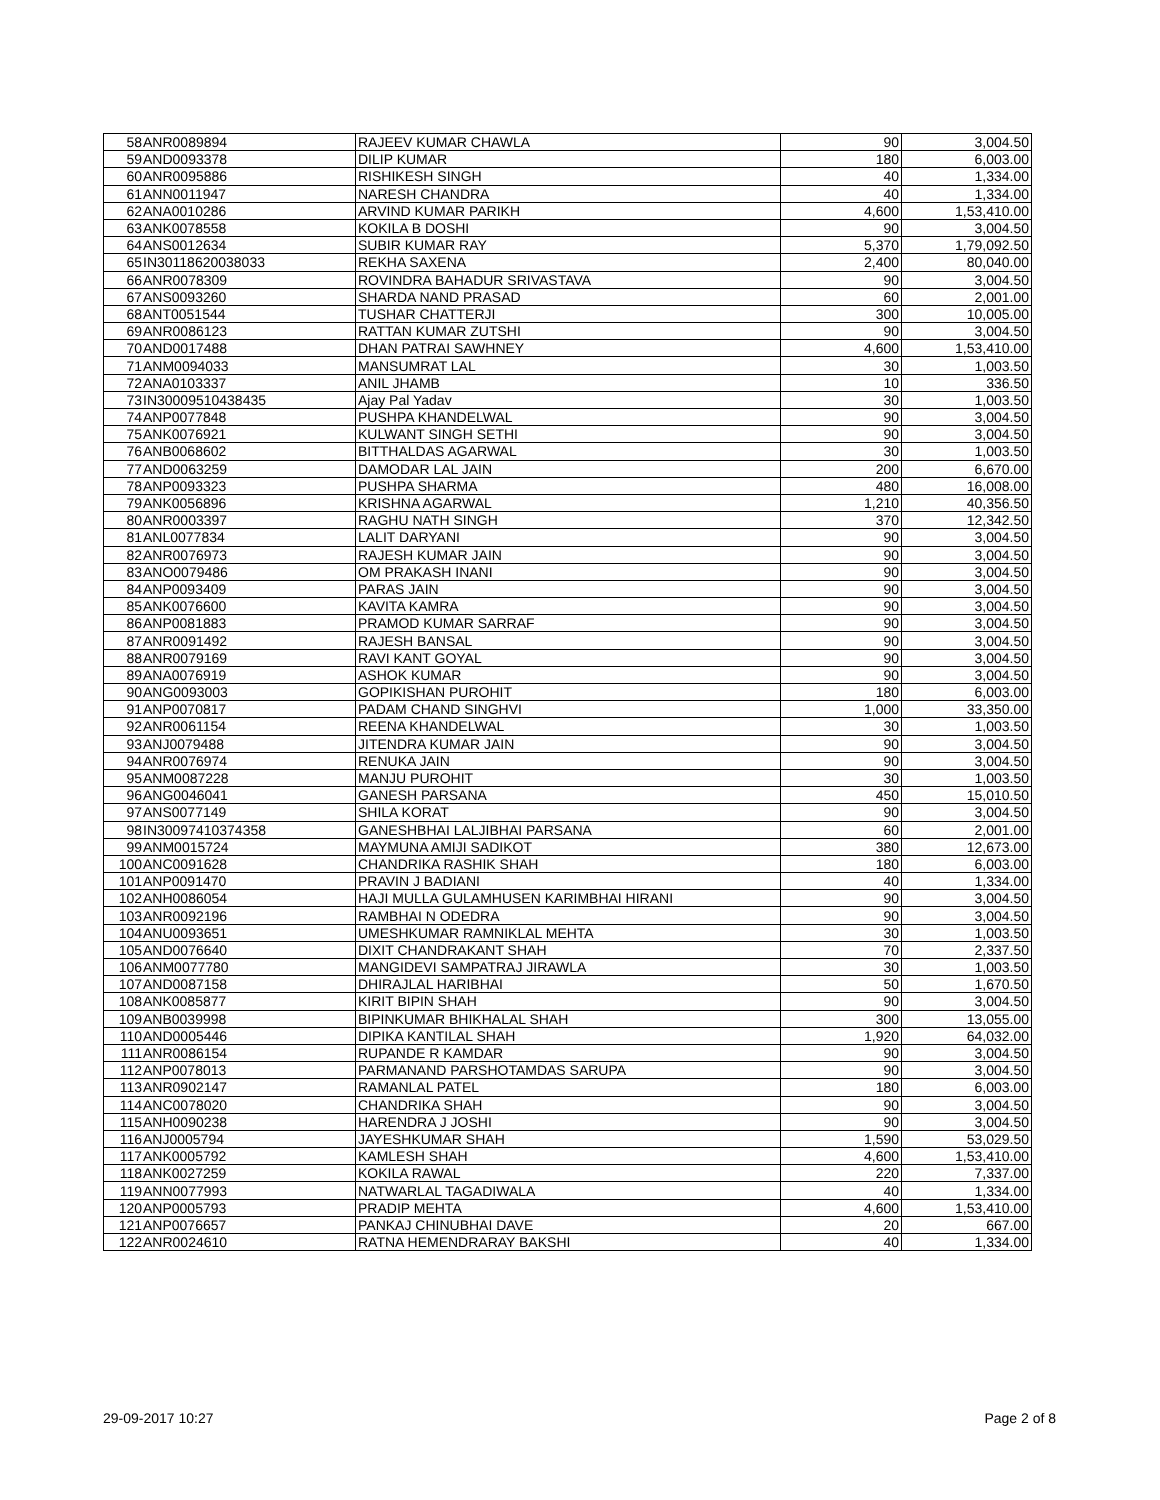| 58 | ANR0089894 | RAJEEV KUMAR CHAWLA | 90 | 3,004.50 |
| 59 | AND0093378 | DILIP KUMAR | 180 | 6,003.00 |
| 60 | ANR0095886 | RISHIKESH SINGH | 40 | 1,334.00 |
| 61 | ANN0011947 | NARESH CHANDRA | 40 | 1,334.00 |
| 62 | ANA0010286 | ARVIND KUMAR PARIKH | 4,600 | 1,53,410.00 |
| 63 | ANK0078558 | KOKILA B DOSHI | 90 | 3,004.50 |
| 64 | ANS0012634 | SUBIR KUMAR RAY | 5,370 | 1,79,092.50 |
| 65 | IN30118620038033 | REKHA SAXENA | 2,400 | 80,040.00 |
| 66 | ANR0078309 | ROVINDRA BAHADUR SRIVASTAVA | 90 | 3,004.50 |
| 67 | ANS0093260 | SHARDA NAND PRASAD | 60 | 2,001.00 |
| 68 | ANT0051544 | TUSHAR CHATTERJI | 300 | 10,005.00 |
| 69 | ANR0086123 | RATTAN KUMAR ZUTSHI | 90 | 3,004.50 |
| 70 | AND0017488 | DHAN PATRAI SAWHNEY | 4,600 | 1,53,410.00 |
| 71 | ANM0094033 | MANSUMRAT LAL | 30 | 1,003.50 |
| 72 | ANA0103337 | ANIL JHAMB | 10 | 336.50 |
| 73 | IN30009510438435 | Ajay Pal Yadav | 30 | 1,003.50 |
| 74 | ANP0077848 | PUSHPA KHANDELWAL | 90 | 3,004.50 |
| 75 | ANK0076921 | KULWANT SINGH SETHI | 90 | 3,004.50 |
| 76 | ANB0068602 | BITTHALDAS AGARWAL | 30 | 1,003.50 |
| 77 | AND0063259 | DAMODAR LAL JAIN | 200 | 6,670.00 |
| 78 | ANP0093323 | PUSHPA SHARMA | 480 | 16,008.00 |
| 79 | ANK0056896 | KRISHNA AGARWAL | 1,210 | 40,356.50 |
| 80 | ANR0003397 | RAGHU NATH SINGH | 370 | 12,342.50 |
| 81 | ANL0077834 | LALIT DARYANI | 90 | 3,004.50 |
| 82 | ANR0076973 | RAJESH KUMAR JAIN | 90 | 3,004.50 |
| 83 | ANO0079486 | OM PRAKASH INANI | 90 | 3,004.50 |
| 84 | ANP0093409 | PARAS JAIN | 90 | 3,004.50 |
| 85 | ANK0076600 | KAVITA KAMRA | 90 | 3,004.50 |
| 86 | ANP0081883 | PRAMOD KUMAR SARRAF | 90 | 3,004.50 |
| 87 | ANR0091492 | RAJESH BANSAL | 90 | 3,004.50 |
| 88 | ANR0079169 | RAVI KANT GOYAL | 90 | 3,004.50 |
| 89 | ANA0076919 | ASHOK KUMAR | 90 | 3,004.50 |
| 90 | ANG0093003 | GOPIKISHAN PUROHIT | 180 | 6,003.00 |
| 91 | ANP0070817 | PADAM CHAND SINGHVI | 1,000 | 33,350.00 |
| 92 | ANR0061154 | REENA KHANDELWAL | 30 | 1,003.50 |
| 93 | ANJ0079488 | JITENDRA KUMAR JAIN | 90 | 3,004.50 |
| 94 | ANR0076974 | RENUKA JAIN | 90 | 3,004.50 |
| 95 | ANM0087228 | MANJU PUROHIT | 30 | 1,003.50 |
| 96 | ANG0046041 | GANESH PARSANA | 450 | 15,010.50 |
| 97 | ANS0077149 | SHILA KORAT | 90 | 3,004.50 |
| 98 | IN30097410374358 | GANESHBHAI LALJIBHAI PARSANA | 60 | 2,001.00 |
| 99 | ANM0015724 | MAYMUNA AMIJI SADIKOT | 380 | 12,673.00 |
| 100 | ANC0091628 | CHANDRIKA RASHIK SHAH | 180 | 6,003.00 |
| 101 | ANP0091470 | PRAVIN J BADIANI | 40 | 1,334.00 |
| 102 | ANH0086054 | HAJI MULLA GULAMHUSEN KARIMBHAI HIRANI | 90 | 3,004.50 |
| 103 | ANR0092196 | RAMBHAI N ODEDRA | 90 | 3,004.50 |
| 104 | ANU0093651 | UMESHKUMAR RAMNIKLAL MEHTA | 30 | 1,003.50 |
| 105 | AND0076640 | DIXIT CHANDRAKANT SHAH | 70 | 2,337.50 |
| 106 | ANM0077780 | MANGIDEVI SAMPATRAJ JIRAWLA | 30 | 1,003.50 |
| 107 | AND0087158 | DHIRAJLAL HARIBHAI | 50 | 1,670.50 |
| 108 | ANK0085877 | KIRIT BIPIN SHAH | 90 | 3,004.50 |
| 109 | ANB0039998 | BIPINKUMAR BHIKHALAL SHAH | 300 | 13,055.00 |
| 110 | AND0005446 | DIPIKA KANTILAL SHAH | 1,920 | 64,032.00 |
| 111 | ANR0086154 | RUPANDE R KAMDAR | 90 | 3,004.50 |
| 112 | ANP0078013 | PARMANAND PARSHOTAMDAS SARUPA | 90 | 3,004.50 |
| 113 | ANR0902147 | RAMANLAL PATEL | 180 | 6,003.00 |
| 114 | ANC0078020 | CHANDRIKA SHAH | 90 | 3,004.50 |
| 115 | ANH0090238 | HARENDRA J JOSHI | 90 | 3,004.50 |
| 116 | ANJ0005794 | JAYESHKUMAR SHAH | 1,590 | 53,029.50 |
| 117 | ANK0005792 | KAMLESH SHAH | 4,600 | 1,53,410.00 |
| 118 | ANK0027259 | KOKILA RAWAL | 220 | 7,337.00 |
| 119 | ANN0077993 | NATWARLAL TAGADIWALA | 40 | 1,334.00 |
| 120 | ANP0005793 | PRADIP MEHTA | 4,600 | 1,53,410.00 |
| 121 | ANP0076657 | PANKAJ CHINUBHAI DAVE | 20 | 667.00 |
| 122 | ANR0024610 | RATNA HEMENDRARAY BAKSHI | 40 | 1,334.00 |
29-09-2017 10:27 Page 2 of 8